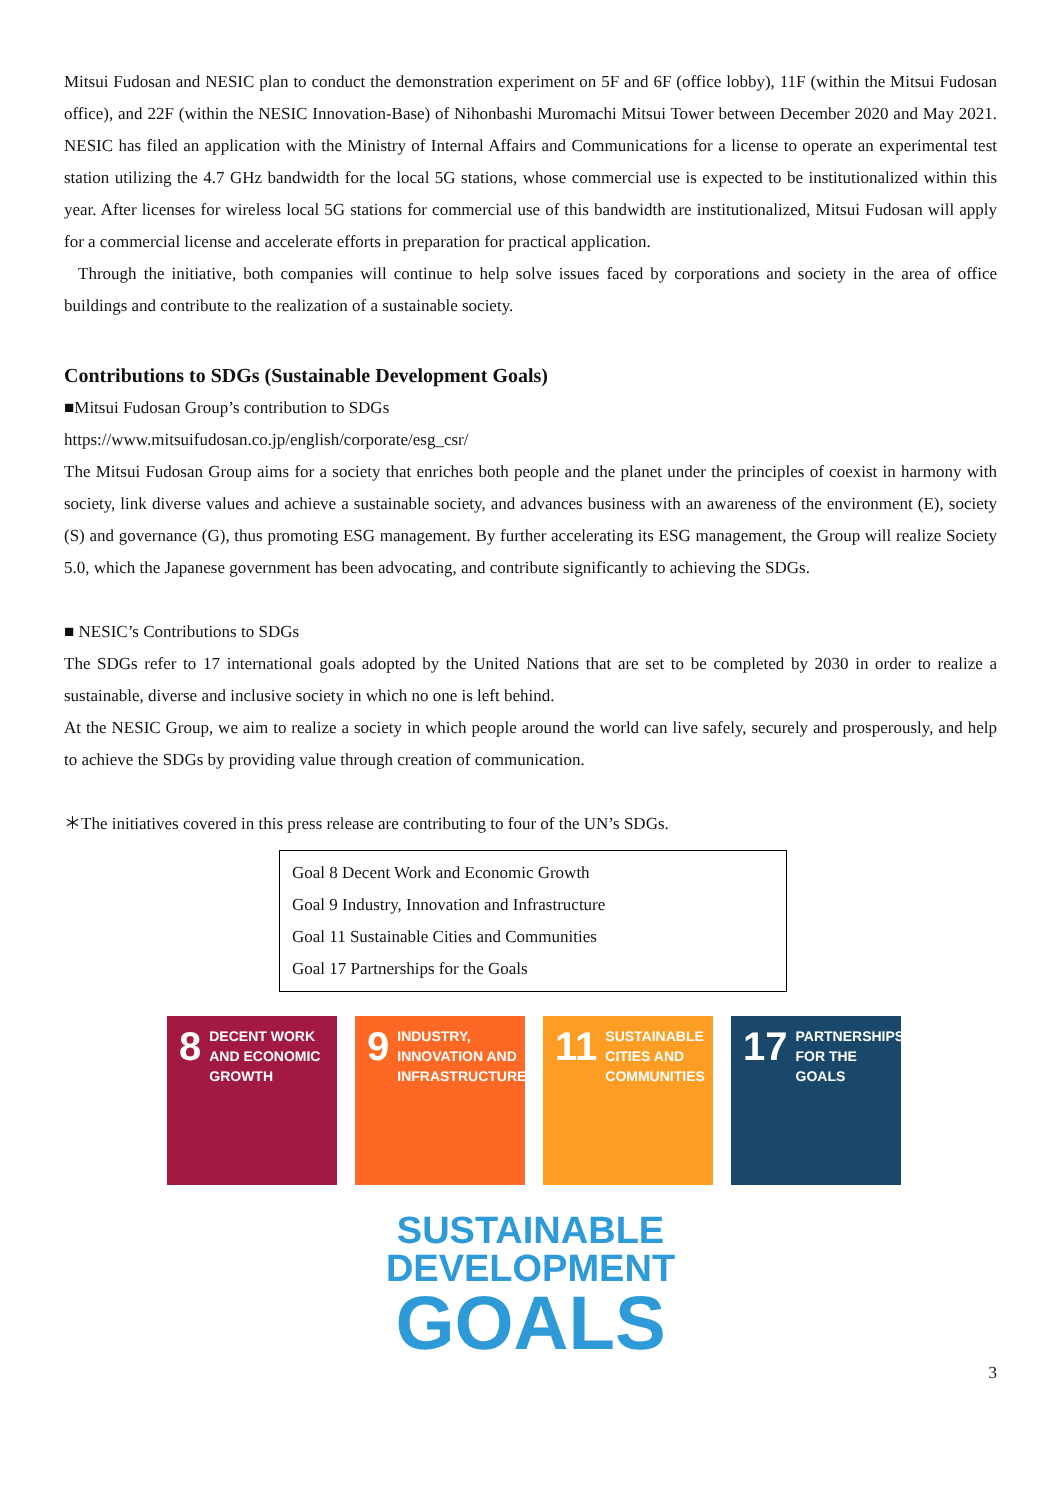Mitsui Fudosan and NESIC plan to conduct the demonstration experiment on 5F and 6F (office lobby), 11F (within the Mitsui Fudosan office), and 22F (within the NESIC Innovation-Base) of Nihonbashi Muromachi Mitsui Tower between December 2020 and May 2021. NESIC has filed an application with the Ministry of Internal Affairs and Communications for a license to operate an experimental test station utilizing the 4.7 GHz bandwidth for the local 5G stations, whose commercial use is expected to be institutionalized within this year. After licenses for wireless local 5G stations for commercial use of this bandwidth are institutionalized, Mitsui Fudosan will apply for a commercial license and accelerate efforts in preparation for practical application.
Through the initiative, both companies will continue to help solve issues faced by corporations and society in the area of office buildings and contribute to the realization of a sustainable society.
Contributions to SDGs (Sustainable Development Goals)
■Mitsui Fudosan Group’s contribution to SDGs
https://www.mitsuifudosan.co.jp/english/corporate/esg_csr/
The Mitsui Fudosan Group aims for a society that enriches both people and the planet under the principles of coexist in harmony with society, link diverse values and achieve a sustainable society, and advances business with an awareness of the environment (E), society (S) and governance (G), thus promoting ESG management. By further accelerating its ESG management, the Group will realize Society 5.0, which the Japanese government has been advocating, and contribute significantly to achieving the SDGs.
■ NESIC’s Contributions to SDGs
The SDGs refer to 17 international goals adopted by the United Nations that are set to be completed by 2030 in order to realize a sustainable, diverse and inclusive society in which no one is left behind.
At the NESIC Group, we aim to realize a society in which people around the world can live safely, securely and prosperously, and help to achieve the SDGs by providing value through creation of communication.
＊The initiatives covered in this press release are contributing to four of the UN’s SDGs.
Goal 8 Decent Work and Economic Growth
Goal 9 Industry, Innovation and Infrastructure
Goal 11 Sustainable Cities and Communities
Goal 17 Partnerships for the Goals
8 DECENT WORK AND ECONOMIC GROWTH
9 INDUSTRY, INNOVATION AND INFRASTRUCTURE
11 SUSTAINABLE CITIES AND COMMUNITIES
17 PARTNERSHIPS FOR THE GOALS
SUSTAINABLE
DEVELOPMENT
GOALS
3